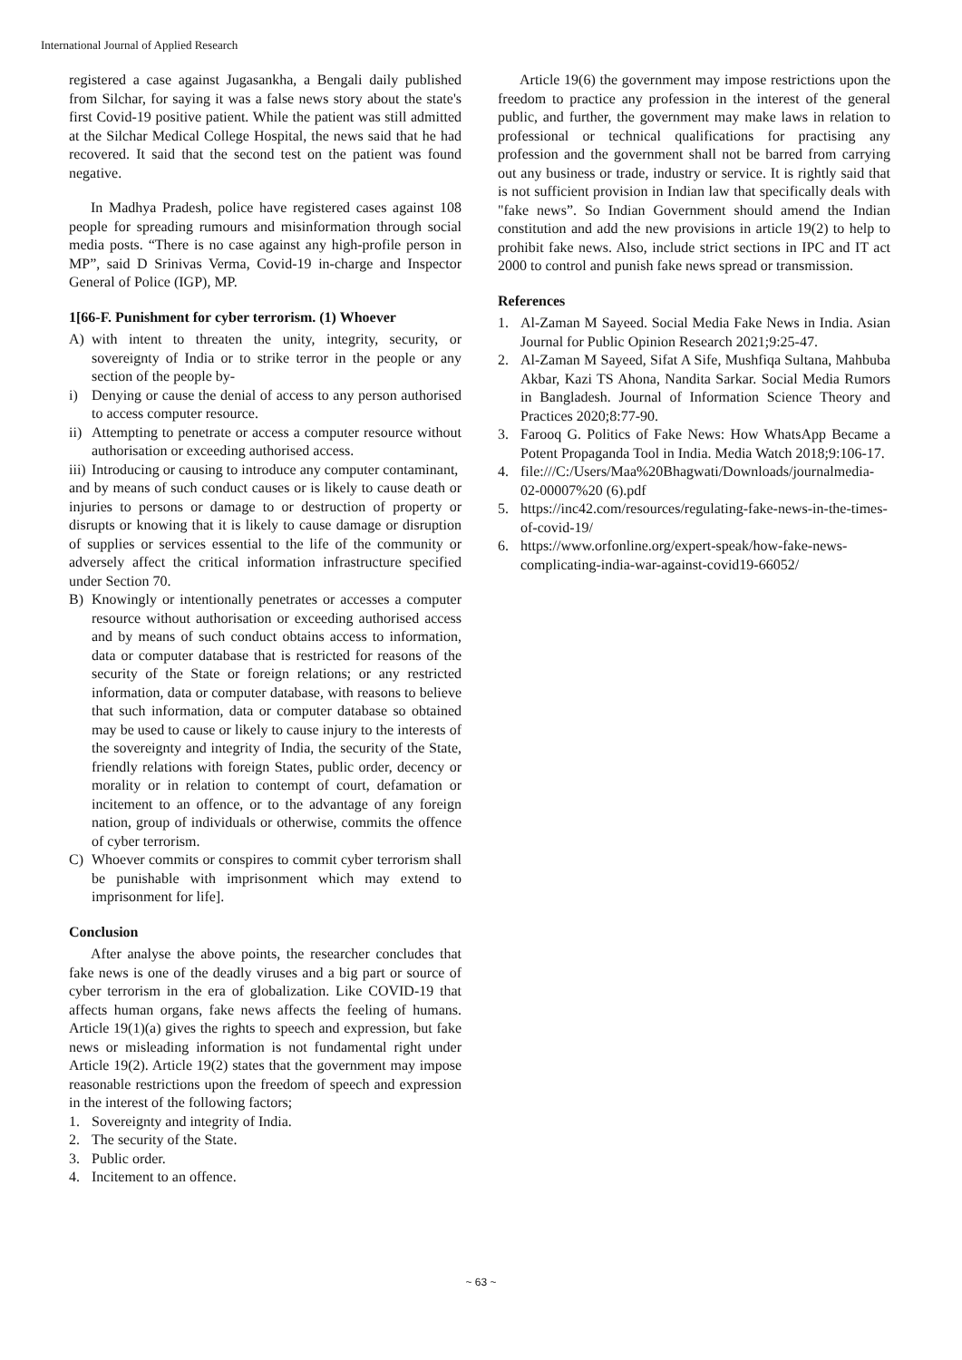International Journal of Applied Research
registered a case against Jugasankha, a Bengali daily published from Silchar, for saying it was a false news story about the state's first Covid-19 positive patient. While the patient was still admitted at the Silchar Medical College Hospital, the news said that he had recovered. It said that the second test on the patient was found negative.
In Madhya Pradesh, police have registered cases against 108 people for spreading rumours and misinformation through social media posts. “There is no case against any high-profile person in MP”, said D Srinivas Verma, Covid-19 in-charge and Inspector General of Police (IGP), MP.
1[66-F. Punishment for cyber terrorism. (1) Whoever
A) with intent to threaten the unity, integrity, security, or sovereignty of India or to strike terror in the people or any section of the people by-
i) Denying or cause the denial of access to any person authorised to access computer resource.
ii) Attempting to penetrate or access a computer resource without authorisation or exceeding authorised access.
iii) Introducing or causing to introduce any computer contaminant,
and by means of such conduct causes or is likely to cause death or injuries to persons or damage to or destruction of property or disrupts or knowing that it is likely to cause damage or disruption of supplies or services essential to the life of the community or adversely affect the critical information infrastructure specified under Section 70.
B) Knowingly or intentionally penetrates or accesses a computer resource without authorisation or exceeding authorised access and by means of such conduct obtains access to information, data or computer database that is restricted for reasons of the security of the State or foreign relations; or any restricted information, data or computer database, with reasons to believe that such information, data or computer database so obtained may be used to cause or likely to cause injury to the interests of the sovereignty and integrity of India, the security of the State, friendly relations with foreign States, public order, decency or morality or in relation to contempt of court, defamation or incitement to an offence, or to the advantage of any foreign nation, group of individuals or otherwise, commits the offence of cyber terrorism.
C) Whoever commits or conspires to commit cyber terrorism shall be punishable with imprisonment which may extend to imprisonment for life].
Conclusion
After analyse the above points, the researcher concludes that fake news is one of the deadly viruses and a big part or source of cyber terrorism in the era of globalization. Like COVID-19 that affects human organs, fake news affects the feeling of humans. Article 19(1)(a) gives the rights to speech and expression, but fake news or misleading information is not fundamental right under Article 19(2). Article 19(2) states that the government may impose reasonable restrictions upon the freedom of speech and expression in the interest of the following factors;
1. Sovereignty and integrity of India.
2. The security of the State.
3. Public order.
4. Incitement to an offence.
Article 19(6) the government may impose restrictions upon the freedom to practice any profession in the interest of the general public, and further, the government may make laws in relation to professional or technical qualifications for practising any profession and the government shall not be barred from carrying out any business or trade, industry or service. It is rightly said that is not sufficient provision in Indian law that specifically deals with "fake news”. So Indian Government should amend the Indian constitution and add the new provisions in article 19(2) to help to prohibit fake news. Also, include strict sections in IPC and IT act 2000 to control and punish fake news spread or transmission.
References
1. Al-Zaman M Sayeed. Social Media Fake News in India. Asian Journal for Public Opinion Research 2021;9:25-47.
2. Al-Zaman M Sayeed, Sifat A Sife, Mushfiqa Sultana, Mahbuba Akbar, Kazi TS Ahona, Nandita Sarkar. Social Media Rumors in Bangladesh. Journal of Information Science Theory and Practices 2020;8:77-90.
3. Farooq G. Politics of Fake News: How WhatsApp Became a Potent Propaganda Tool in India. Media Watch 2018;9:106-17.
4. file:///C:/Users/Maa%20Bhagwati/Downloads/journalmedia-02-00007%20 (6).pdf
5. https://inc42.com/resources/regulating-fake-news-in-the-times-of-covid-19/
6. https://www.orfonline.org/expert-speak/how-fake-news-complicating-india-war-against-covid19-66052/
~ 63 ~